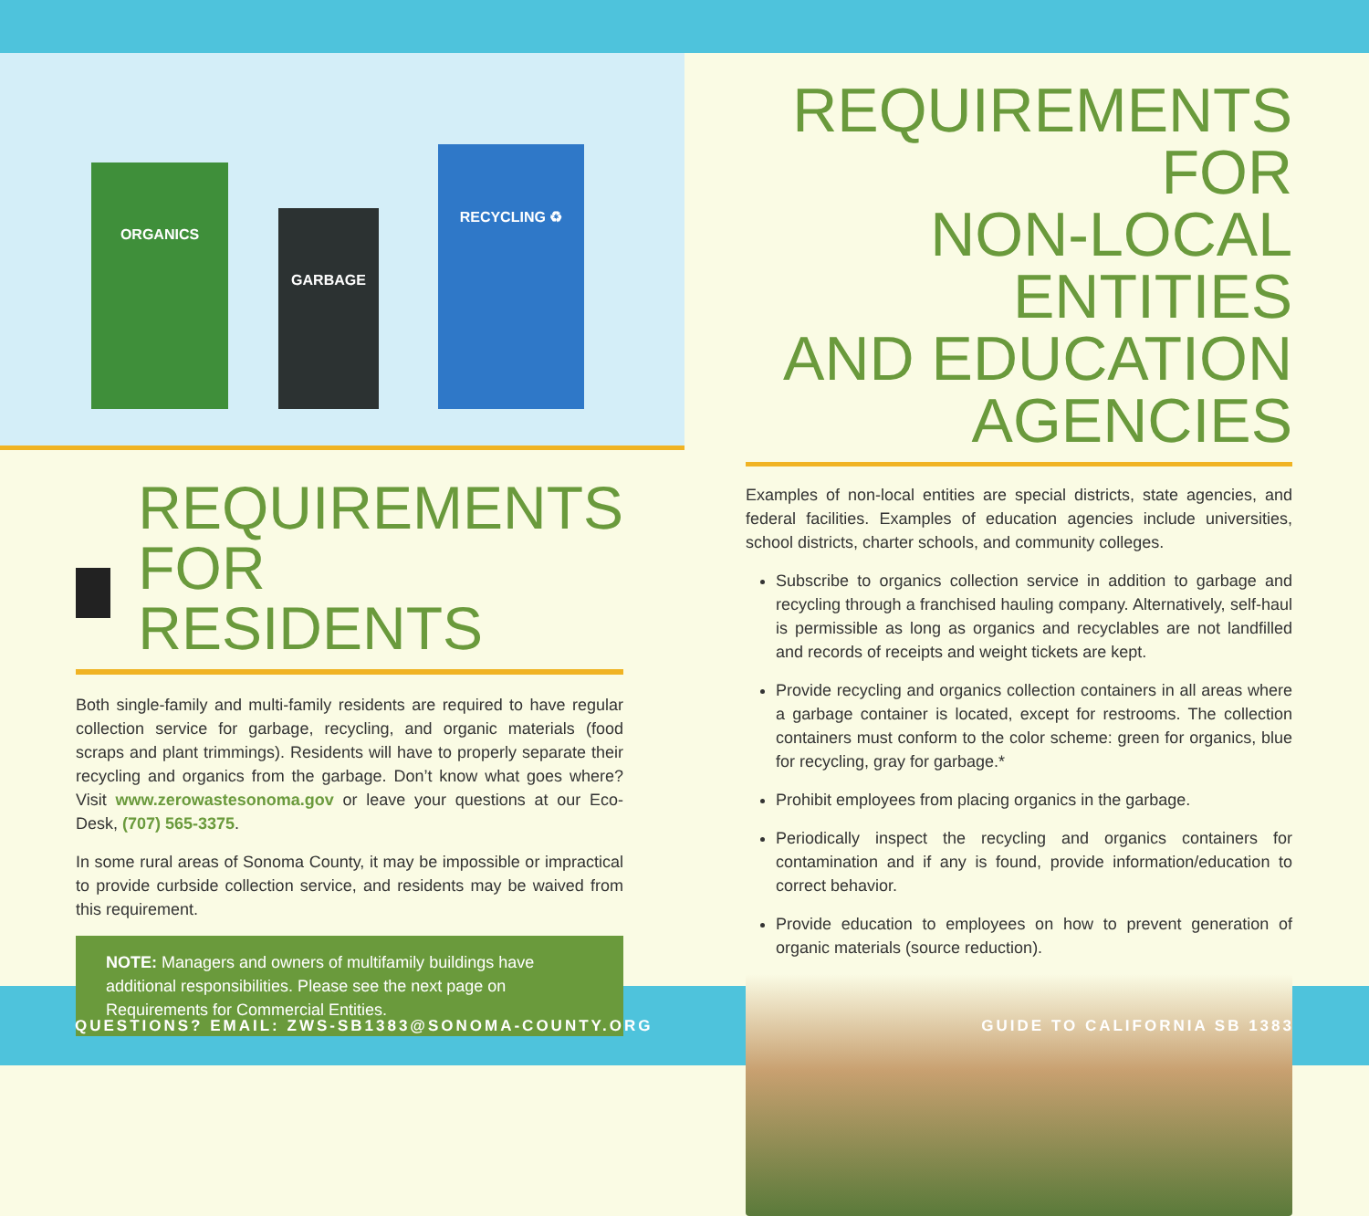ORGANICS GARBAGE RECYCLING ♻
REQUIREMENTS
FOR RESIDENTS
Both single-family and multi-family residents are required to have regular collection service for garbage, recycling, and organic materials (food scraps and plant trimmings). Residents will have to properly separate their recycling and organics from the garbage. Don’t know what goes where? Visit www.zerowastesonoma.gov or leave your questions at our Eco-Desk, (707) 565-3375.
In some rural areas of Sonoma County, it may be impossible or impractical to provide curbside collection service, and residents may be waived from this requirement.
NOTE: Managers and owners of multifamily buildings have additional responsibilities. Please see the next page on Requirements for Commercial Entities.
REQUIREMENTS FOR
NON-LOCAL ENTITIES
AND EDUCATION AGENCIES
Examples of non-local entities are special districts, state agencies, and federal facilities. Examples of education agencies include universities, school districts, charter schools, and community colleges.
Subscribe to organics collection service in addition to garbage and recycling through a franchised hauling company. Alternatively, self-haul is permissible as long as organics and recyclables are not landfilled and records of receipts and weight tickets are kept.
Provide recycling and organics collection containers in all areas where a garbage container is located, except for restrooms. The collection containers must conform to the color scheme: green for organics, blue for recycling, gray for garbage.*
Prohibit employees from placing organics in the garbage.
Periodically inspect the recycling and organics containers for contamination and if any is found, provide information/education to correct behavior.
Provide education to employees on how to prevent generation of organic materials (source reduction).
QUESTIONS? EMAIL: ZWS-SB1383@SONOMA-COUNTY.ORG GUIDE TO CALIFORNIA SB 1383